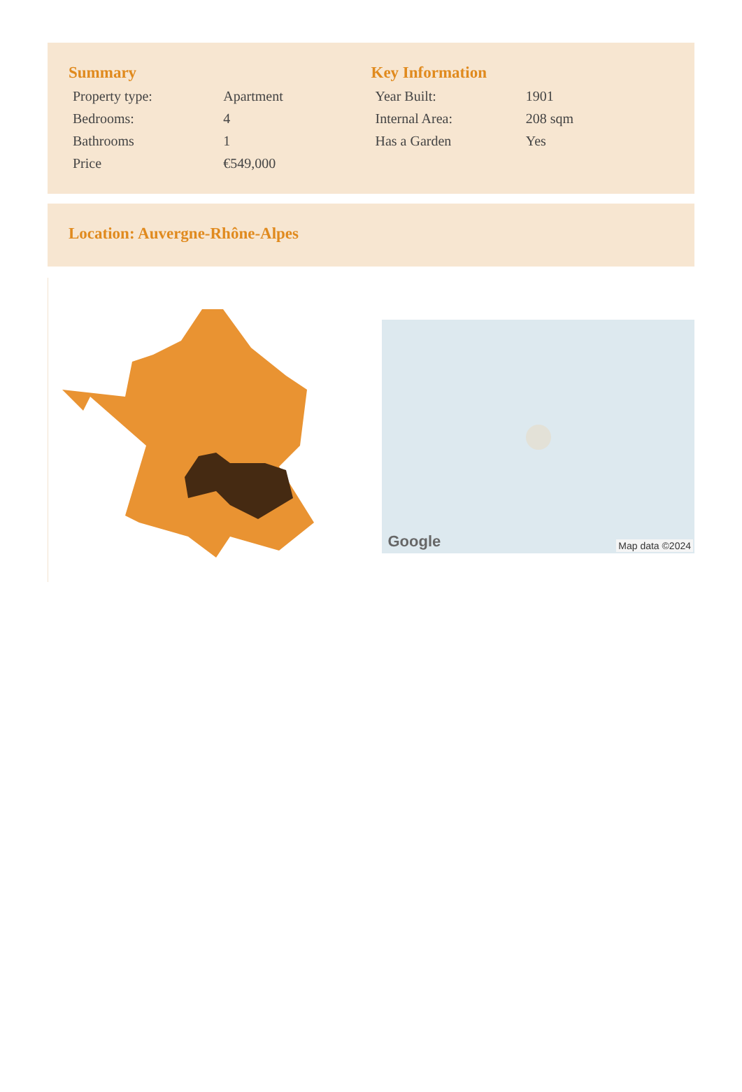Summary
| Property type: | Apartment |
| Bedrooms: | 4 |
| Bathrooms | 1 |
| Price | €549,000 |
Key Information
| Year Built: | 1901 |
| Internal Area: | 208 sqm |
| Has a Garden | Yes |
Location: Auvergne-Rhône-Alpes
Google Map data ©2024